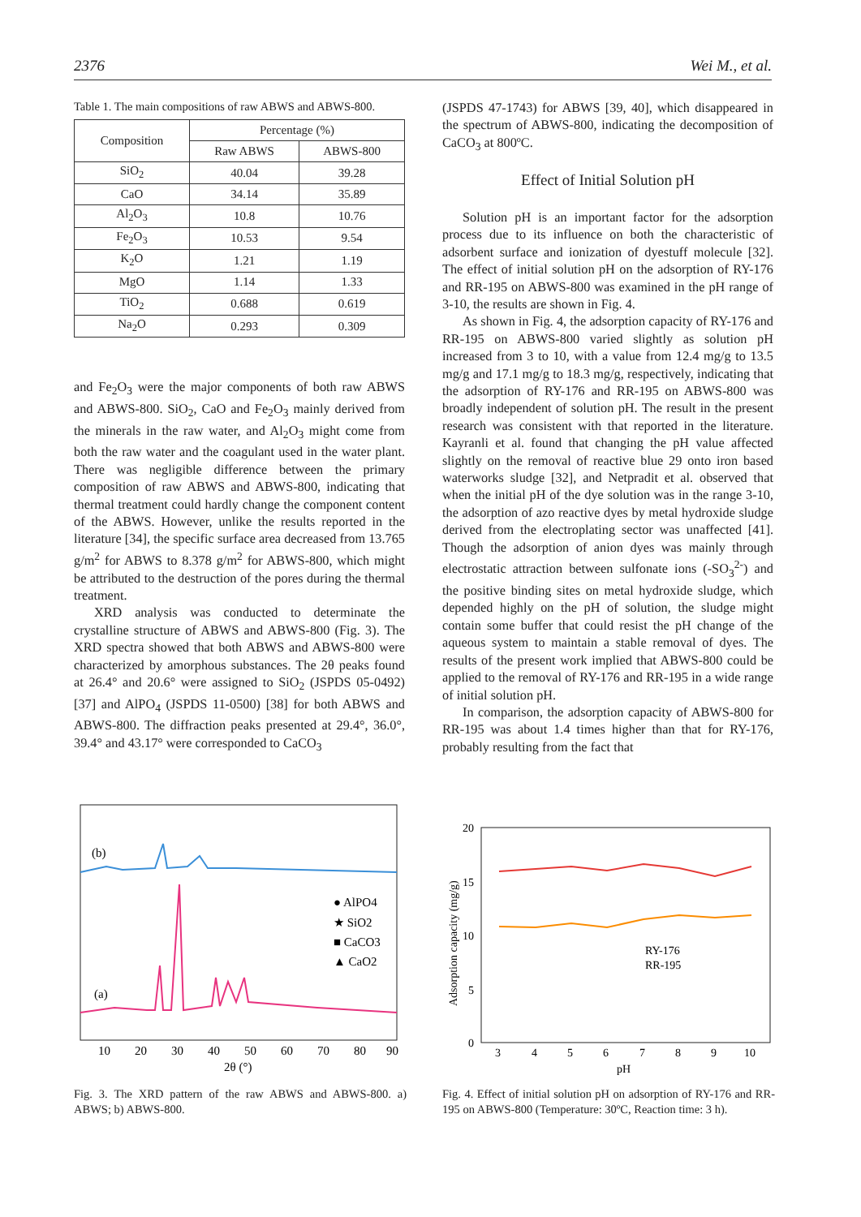2376 Wei M., et al.
Table 1. The main compositions of raw ABWS and ABWS-800.
| Composition | Percentage (%) | |
| --- | --- | --- |
| | Raw ABWS | ABWS-800 |
| SiO<sub>2</sub> | 40.04 | 39.28 |
| CaO | 34.14 | 35.89 |
| Al<sub>2</sub>O<sub>3</sub> | 10.8 | 10.76 |
| Fe<sub>2</sub>O<sub>3</sub> | 10.53 | 9.54 |
| K<sub>2</sub>O | 1.21 | 1.19 |
| MgO | 1.14 | 1.33 |
| TiO<sub>2</sub> | 0.688 | 0.619 |
| Na<sub>2</sub>O | 0.293 | 0.309 |
and Fe<sub>2</sub>O<sub>3</sub> were the major components of both raw ABWS and ABWS-800. SiO<sub>2</sub>, CaO and Fe<sub>2</sub>O<sub>3</sub> mainly derived from the minerals in the raw water, and Al<sub>2</sub>O<sub>3</sub> might come from both the raw water and the coagulant used in the water plant. There was negligible difference between the primary composition of raw ABWS and ABWS-800, indicating that thermal treatment could hardly change the component content of the ABWS. However, unlike the results reported in the literature [34], the specific surface area decreased from 13.765 g/m<sup>2</sup> for ABWS to 8.378 g/m<sup>2</sup> for ABWS-800, which might be attributed to the destruction of the pores during the thermal treatment.
XRD analysis was conducted to determinate the crystalline structure of ABWS and ABWS-800 (Fig. 3). The XRD spectra showed that both ABWS and ABWS-800 were characterized by amorphous substances. The 2θ peaks found at 26.4° and 20.6° were assigned to SiO<sub>2</sub> (JSPDS 05-0492) [37] and AlPO<sub>4</sub> (JSPDS 11-0500) [38] for both ABWS and ABWS-800. The diffraction peaks presented at 29.4°, 36.0°, 39.4° and 43.17° were corresponded to CaCO<sub>3</sub>
(JSPDS 47-1743) for ABWS [39, 40], which disappeared in the spectrum of ABWS-800, indicating the decomposition of CaCO<sub>3</sub> at 800ºC.
Effect of Initial Solution pH
Solution pH is an important factor for the adsorption process due to its influence on both the characteristic of adsorbent surface and ionization of dyestuff molecule [32]. The effect of initial solution pH on the adsorption of RY-176 and RR-195 on ABWS-800 was examined in the pH range of 3-10, the results are shown in Fig. 4.
As shown in Fig. 4, the adsorption capacity of RY-176 and RR-195 on ABWS-800 varied slightly as solution pH increased from 3 to 10, with a value from 12.4 mg/g to 13.5 mg/g and 17.1 mg/g to 18.3 mg/g, respectively, indicating that the adsorption of RY-176 and RR-195 on ABWS-800 was broadly independent of solution pH. The result in the present research was consistent with that reported in the literature. Kayranli et al. found that changing the pH value affected slightly on the removal of reactive blue 29 onto iron based waterworks sludge [32], and Netpradit et al. observed that when the initial pH of the dye solution was in the range 3-10, the adsorption of azo reactive dyes by metal hydroxide sludge derived from the electroplating sector was unaffected [41]. Though the adsorption of anion dyes was mainly through electrostatic attraction between sulfonate ions (-SO<sub>3</sub><sup>2-</sup>) and the positive binding sites on metal hydroxide sludge, which depended highly on the pH of solution, the sludge might contain some buffer that could resist the pH change of the aqueous system to maintain a stable removal of dyes. The results of the present work implied that ABWS-800 could be applied to the removal of RY-176 and RR-195 in a wide range of initial solution pH.
In comparison, the adsorption capacity of ABWS-800 for RR-195 was about 1.4 times higher than that for RY-176, probably resulting from the fact that
(b)
(a)
● AlPO4
★ SiO2
■ CaCO3
▲ CaO2
10
20
30
40
50
60
70
80
90
2θ (°)
Fig. 3. The XRD pattern of the raw ABWS and ABWS-800. a) ABWS; b) ABWS-800.
20
15
10
5
0
Adsorption capacity (mg/g)
RY-176
RR-195
3
4
5
6
7
8
9
10
pH
Fig. 4. Effect of initial solution pH on adsorption of RY-176 and RR-195 on ABWS-800 (Temperature: 30ºC, Reaction time: 3 h).